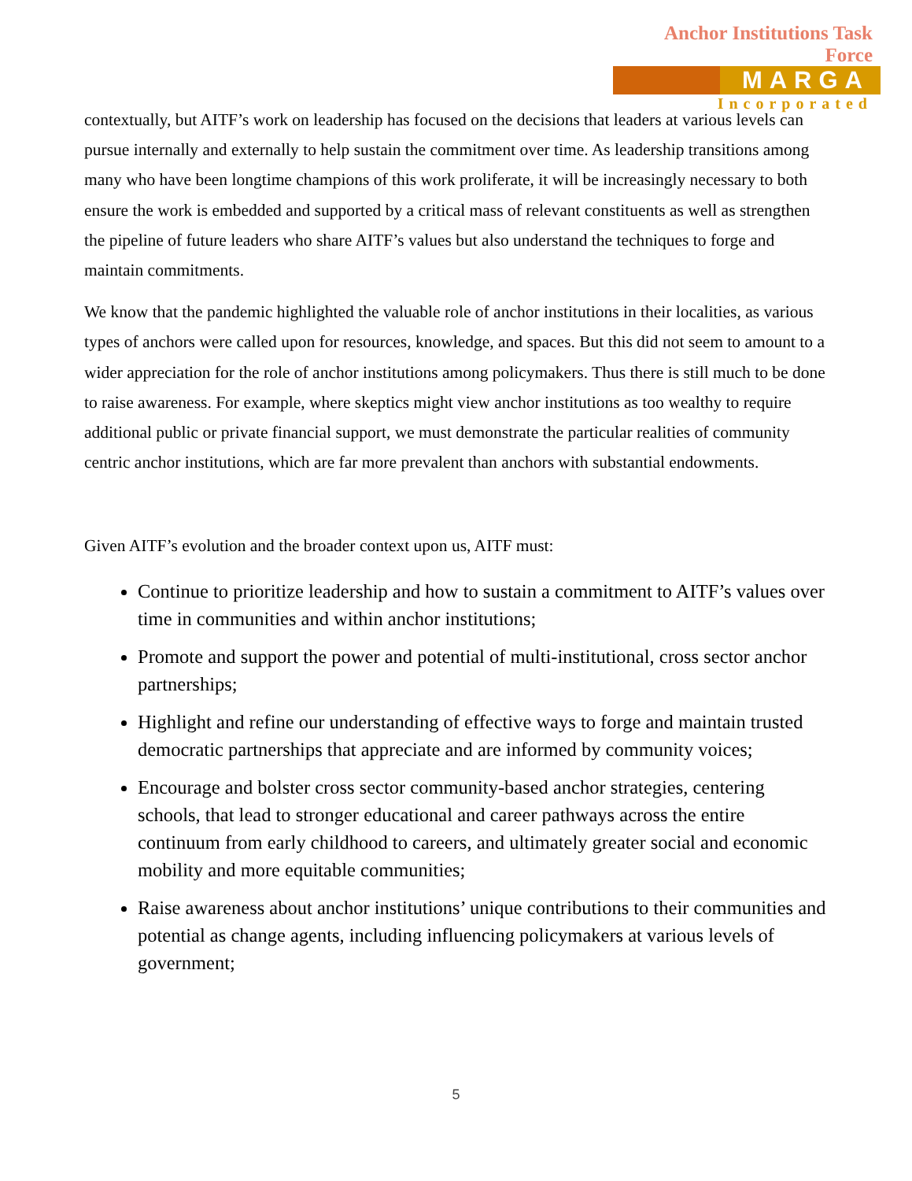Anchor Institutions Task Force
MARGA
Incorporated
contextually, but AITF’s work on leadership has focused on the decisions that leaders at various levels can pursue internally and externally to help sustain the commitment over time. As leadership transitions among many who have been longtime champions of this work proliferate, it will be increasingly necessary to both ensure the work is embedded and supported by a critical mass of relevant constituents as well as strengthen the pipeline of future leaders who share AITF’s values but also understand the techniques to forge and maintain commitments.
We know that the pandemic highlighted the valuable role of anchor institutions in their localities, as various types of anchors were called upon for resources, knowledge, and spaces. But this did not seem to amount to a wider appreciation for the role of anchor institutions among policymakers. Thus there is still much to be done to raise awareness. For example, where skeptics might view anchor institutions as too wealthy to require additional public or private financial support, we must demonstrate the particular realities of community centric anchor institutions, which are far more prevalent than anchors with substantial endowments.
Given AITF’s evolution and the broader context upon us, AITF must:
Continue to prioritize leadership and how to sustain a commitment to AITF’s values over time in communities and within anchor institutions;
Promote and support the power and potential of multi-institutional, cross sector anchor partnerships;
Highlight and refine our understanding of effective ways to forge and maintain trusted democratic partnerships that appreciate and are informed by community voices;
Encourage and bolster cross sector community-based anchor strategies, centering schools, that lead to stronger educational and career pathways across the entire continuum from early childhood to careers, and ultimately greater social and economic mobility and more equitable communities;
Raise awareness about anchor institutions’ unique contributions to their communities and potential as change agents, including influencing policymakers at various levels of government;
5